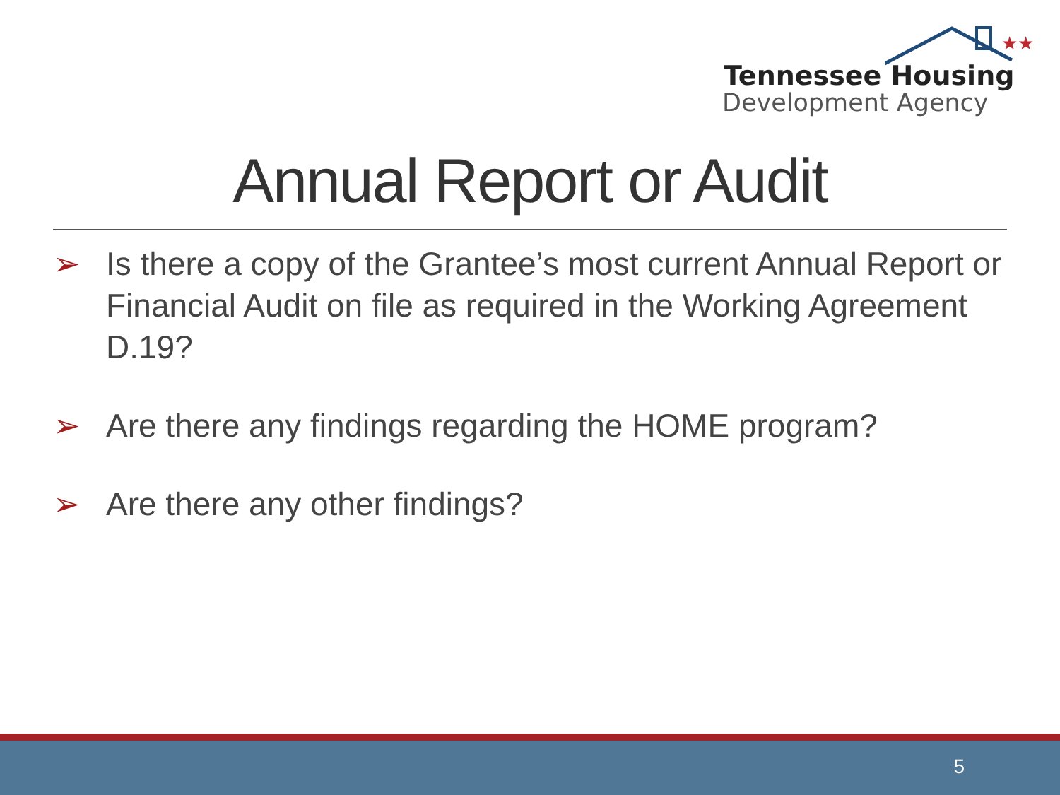★★★
Tennessee Housing
Development Agency
Annual Report or Audit
➢ Is there a copy of the Grantee’s most current Annual Report or Financial Audit on file as required in the Working Agreement D.19?
➢ Are there any findings regarding the HOME program?
➢ Are there any other findings?
5